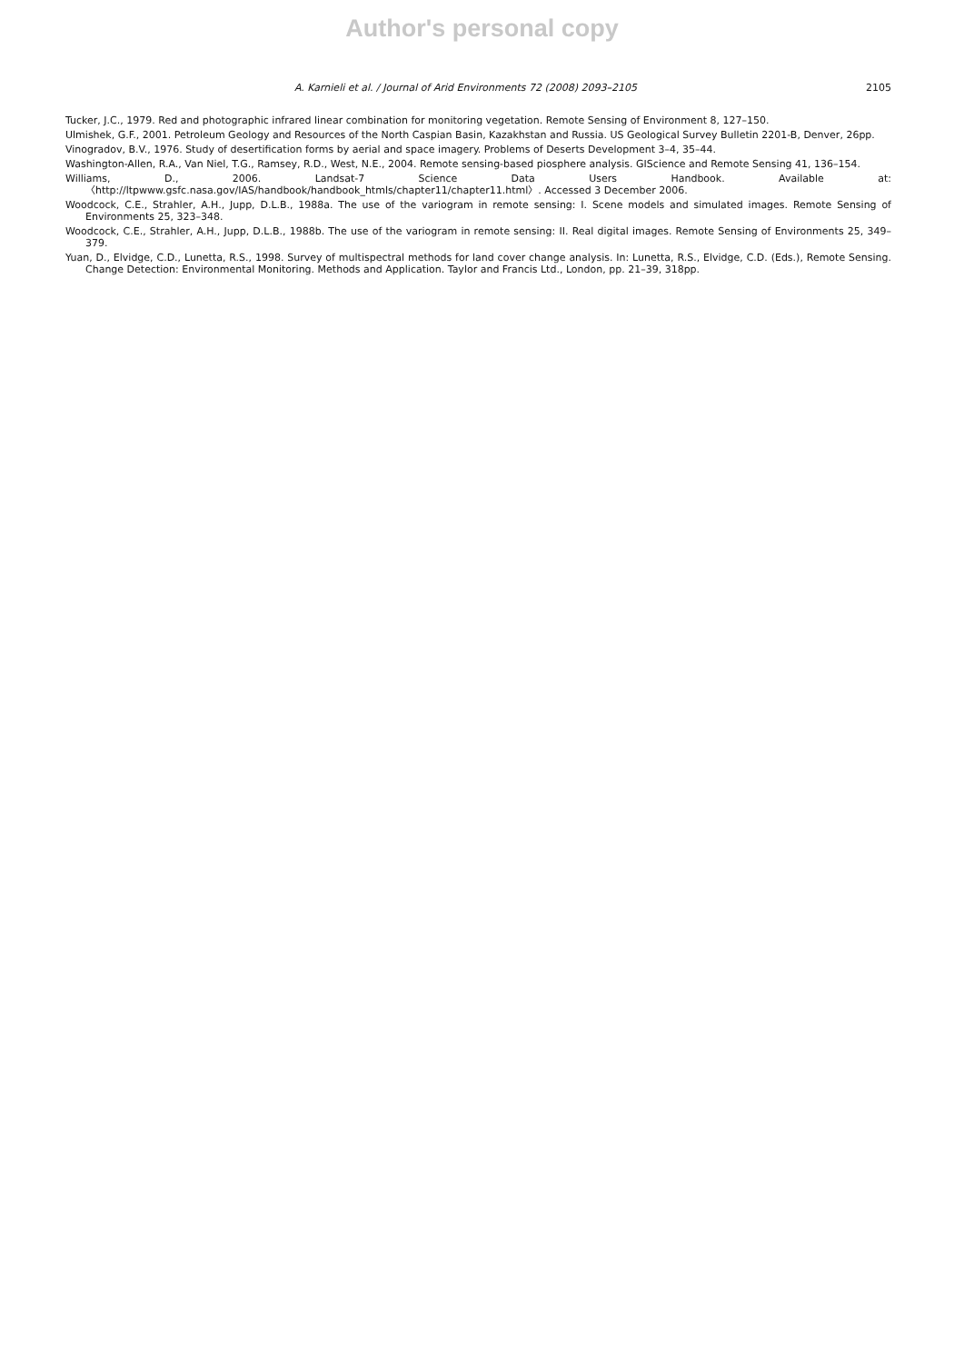Author's personal copy
A. Karnieli et al. / Journal of Arid Environments 72 (2008) 2093–2105 2105
Tucker, J.C., 1979. Red and photographic infrared linear combination for monitoring vegetation. Remote Sensing of Environment 8, 127–150.
Ulmishek, G.F., 2001. Petroleum Geology and Resources of the North Caspian Basin, Kazakhstan and Russia. US Geological Survey Bulletin 2201-B, Denver, 26pp.
Vinogradov, B.V., 1976. Study of desertification forms by aerial and space imagery. Problems of Deserts Development 3–4, 35–44.
Washington-Allen, R.A., Van Niel, T.G., Ramsey, R.D., West, N.E., 2004. Remote sensing-based piosphere analysis. GIScience and Remote Sensing 41, 136–154.
Williams, D., 2006. Landsat-7 Science Data Users Handbook. Available at: 〈http://ltpwww.gsfc.nasa.gov/IAS/handbook/handbook_htmls/chapter11/chapter11.html〉. Accessed 3 December 2006.
Woodcock, C.E., Strahler, A.H., Jupp, D.L.B., 1988a. The use of the variogram in remote sensing: I. Scene models and simulated images. Remote Sensing of Environments 25, 323–348.
Woodcock, C.E., Strahler, A.H., Jupp, D.L.B., 1988b. The use of the variogram in remote sensing: II. Real digital images. Remote Sensing of Environments 25, 349–379.
Yuan, D., Elvidge, C.D., Lunetta, R.S., 1998. Survey of multispectral methods for land cover change analysis. In: Lunetta, R.S., Elvidge, C.D. (Eds.), Remote Sensing. Change Detection: Environmental Monitoring. Methods and Application. Taylor and Francis Ltd., London, pp. 21–39, 318pp.